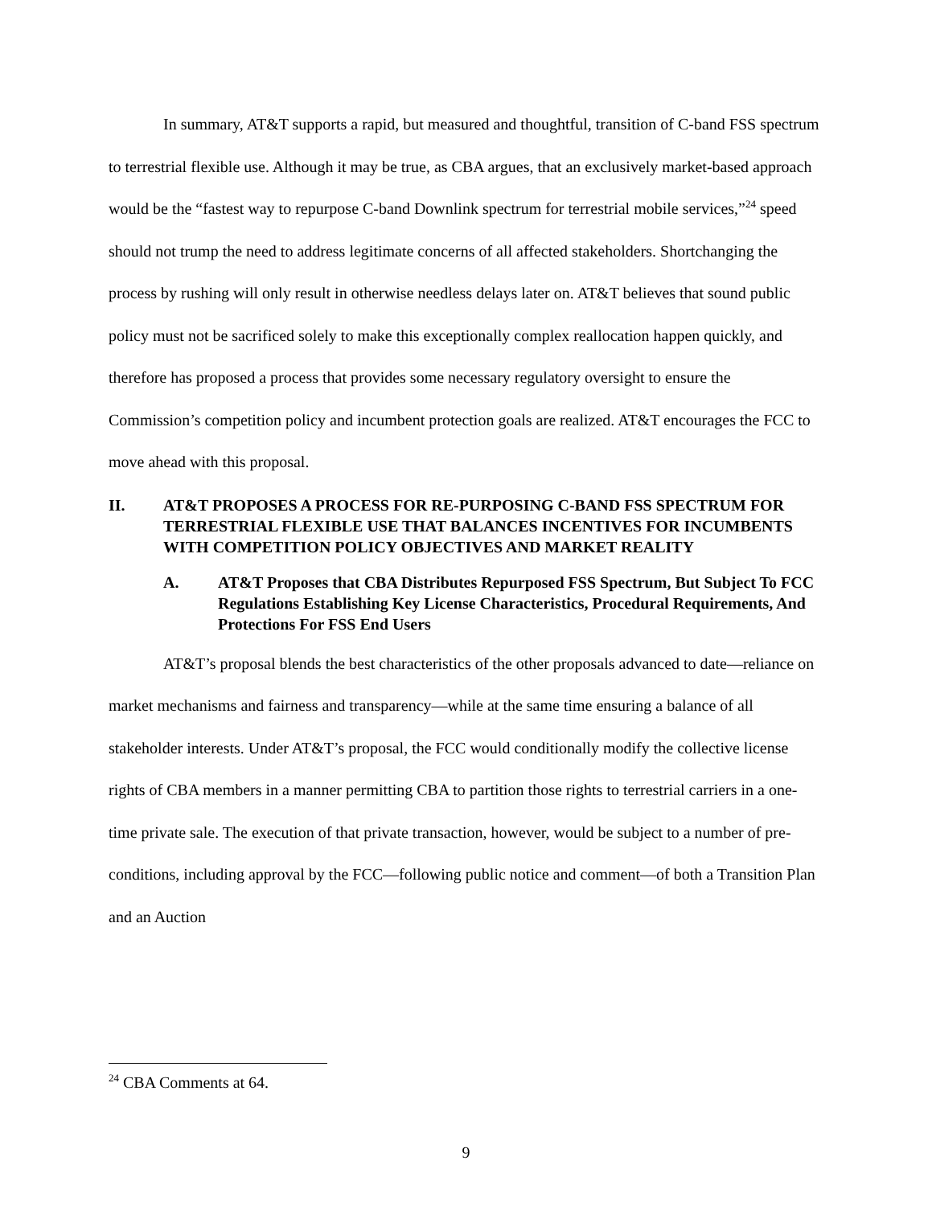In summary, AT&T supports a rapid, but measured and thoughtful, transition of C-band FSS spectrum to terrestrial flexible use. Although it may be true, as CBA argues, that an exclusively market-based approach would be the “fastest way to repurpose C-band Downlink spectrum for terrestrial mobile services,”<sup>24</sup> speed should not trump the need to address legitimate concerns of all affected stakeholders. Shortchanging the process by rushing will only result in otherwise needless delays later on. AT&T believes that sound public policy must not be sacrificed solely to make this exceptionally complex reallocation happen quickly, and therefore has proposed a process that provides some necessary regulatory oversight to ensure the Commission’s competition policy and incumbent protection goals are realized. AT&T encourages the FCC to move ahead with this proposal.
II. AT&T PROPOSES A PROCESS FOR RE-PURPOSING C-BAND FSS SPECTRUM FOR TERRESTRIAL FLEXIBLE USE THAT BALANCES INCENTIVES FOR INCUMBENTS WITH COMPETITION POLICY OBJECTIVES AND MARKET REALITY
A. AT&T Proposes that CBA Distributes Repurposed FSS Spectrum, But Subject To FCC Regulations Establishing Key License Characteristics, Procedural Requirements, And Protections For FSS End Users
AT&T’s proposal blends the best characteristics of the other proposals advanced to date—reliance on market mechanisms and fairness and transparency—while at the same time ensuring a balance of all stakeholder interests. Under AT&T’s proposal, the FCC would conditionally modify the collective license rights of CBA members in a manner permitting CBA to partition those rights to terrestrial carriers in a one-time private sale. The execution of that private transaction, however, would be subject to a number of pre-conditions, including approval by the FCC—following public notice and comment—of both a Transition Plan and an Auction
<sup>24</sup> CBA Comments at 64.
9